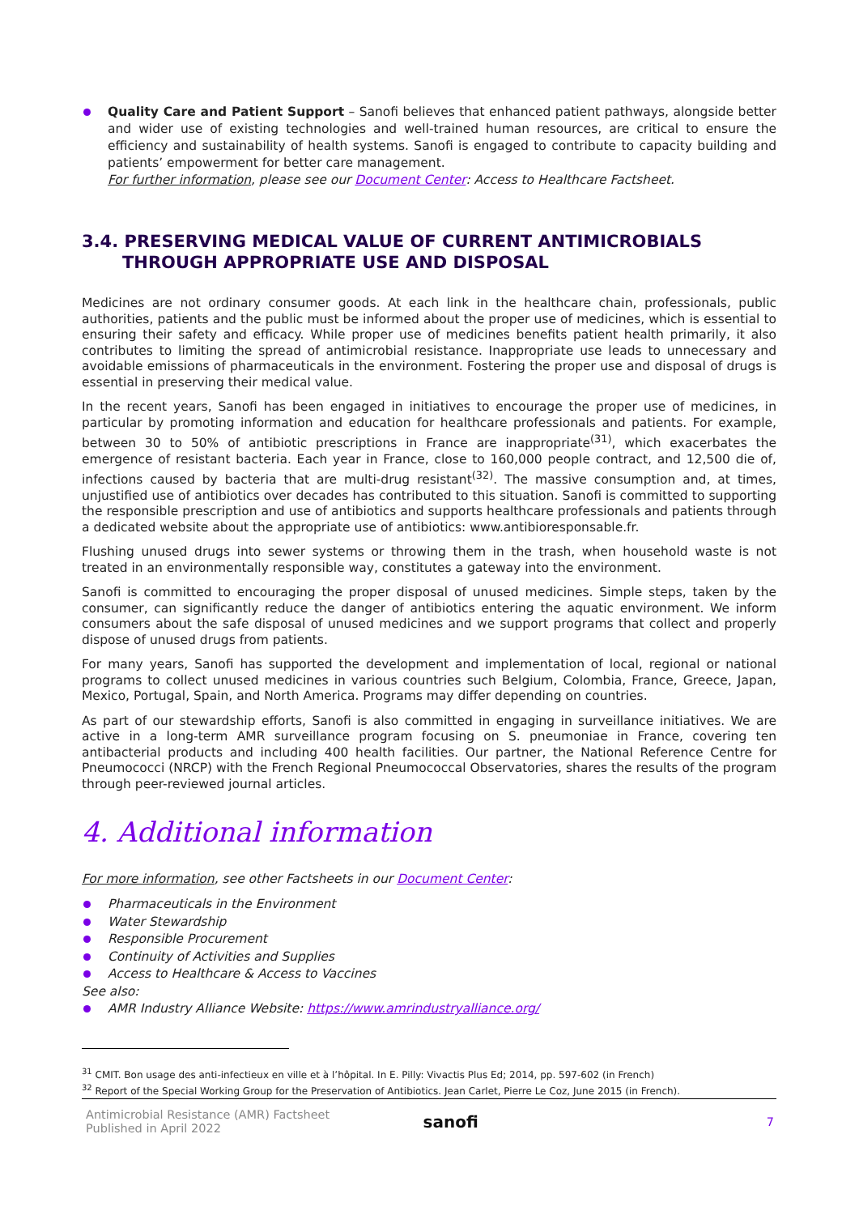Quality Care and Patient Support – Sanofi believes that enhanced patient pathways, alongside better and wider use of existing technologies and well-trained human resources, are critical to ensure the efficiency and sustainability of health systems. Sanofi is engaged to contribute to capacity building and patients’ empowerment for better care management.
For further information, please see our Document Center: Access to Healthcare Factsheet.
3.4. PRESERVING MEDICAL VALUE OF CURRENT ANTIMICROBIALS
THROUGH APPROPRIATE USE AND DISPOSAL
Medicines are not ordinary consumer goods. At each link in the healthcare chain, professionals, public authorities, patients and the public must be informed about the proper use of medicines, which is essential to ensuring their safety and efficacy. While proper use of medicines benefits patient health primarily, it also contributes to limiting the spread of antimicrobial resistance. Inappropriate use leads to unnecessary and avoidable emissions of pharmaceuticals in the environment. Fostering the proper use and disposal of drugs is essential in preserving their medical value.
In the recent years, Sanofi has been engaged in initiatives to encourage the proper use of medicines, in particular by promoting information and education for healthcare professionals and patients. For example, between 30 to 50% of antibiotic prescriptions in France are inappropriate<sup>(31)</sup>, which exacerbates the emergence of resistant bacteria. Each year in France, close to 160,000 people contract, and 12,500 die of, infections caused by bacteria that are multi-drug resistant<sup>(32)</sup>. The massive consumption and, at times, unjustified use of antibiotics over decades has contributed to this situation. Sanofi is committed to supporting the responsible prescription and use of antibiotics and supports healthcare professionals and patients through a dedicated website about the appropriate use of antibiotics: www.antibioresponsable.fr.
Flushing unused drugs into sewer systems or throwing them in the trash, when household waste is not treated in an environmentally responsible way, constitutes a gateway into the environment.
Sanofi is committed to encouraging the proper disposal of unused medicines. Simple steps, taken by the consumer, can significantly reduce the danger of antibiotics entering the aquatic environment. We inform consumers about the safe disposal of unused medicines and we support programs that collect and properly dispose of unused drugs from patients.
For many years, Sanofi has supported the development and implementation of local, regional or national programs to collect unused medicines in various countries such Belgium, Colombia, France, Greece, Japan, Mexico, Portugal, Spain, and North America. Programs may differ depending on countries.
As part of our stewardship efforts, Sanofi is also committed in engaging in surveillance initiatives. We are active in a long-term AMR surveillance program focusing on S. pneumoniae in France, covering ten antibacterial products and including 400 health facilities. Our partner, the National Reference Centre for Pneumococci (NRCP) with the French Regional Pneumococcal Observatories, shares the results of the program through peer-reviewed journal articles.
4. Additional information
For more information, see other Factsheets in our Document Center:
Pharmaceuticals in the Environment
Water Stewardship
Responsible Procurement
Continuity of Activities and Supplies
Access to Healthcare & Access to Vaccines
See also:
AMR Industry Alliance Website: https://www.amrindustryalliance.org/
<sup>31</sup> CMIT. Bon usage des anti-infectieux en ville et à l’hôpital. In E. Pilly: Vivactis Plus Ed; 2014, pp. 597-602 (in French)
<sup>32</sup> Report of the Special Working Group for the Preservation of Antibiotics. Jean Carlet, Pierre Le Coz, June 2015 (in French).
Antimicrobial Resistance (AMR) Factsheet
Published in April 2022
sanofi
7